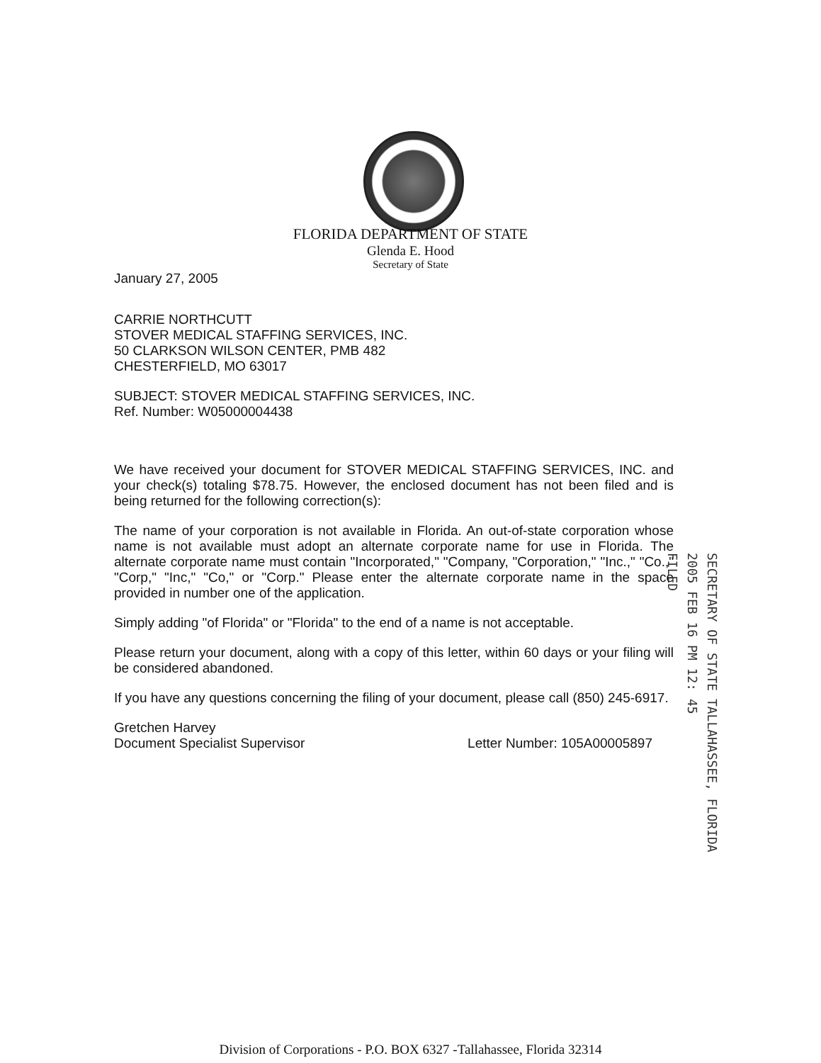FLORIDA DEPARTMENT OF STATE
Glenda E. Hood
Secretary of State
January 27, 2005
CARRIE NORTHCUTT
STOVER MEDICAL STAFFING SERVICES, INC.
50 CLARKSON WILSON CENTER, PMB 482
CHESTERFIELD, MO 63017
SUBJECT: STOVER MEDICAL STAFFING SERVICES, INC.
Ref. Number: W05000004438
We have received your document for STOVER MEDICAL STAFFING SERVICES, INC. and your check(s) totaling $78.75. However, the enclosed document has not been filed and is being returned for the following correction(s):
The name of your corporation is not available in Florida. An out-of-state corporation whose name is not available must adopt an alternate corporate name for use in Florida. The alternate corporate name must contain "Incorporated," "Company, "Corporation," "Inc.," "Co.," "Corp," "Inc," "Co," or "Corp." Please enter the alternate corporate name in the space provided in number one of the application.
Simply adding "of Florida" or "Florida" to the end of a name is not acceptable.
Please return your document, along with a copy of this letter, within 60 days or your filing will be considered abandoned.
If you have any questions concerning the filing of your document, please call (850) 245-6917.
Gretchen Harvey
Document Specialist Supervisor
Letter Number: 105A00005897
SECRETARY OF STATE TALLAHASSEE, FLORIDA
2005 FEB 16 PM 12: 45
FILED
Division of Corporations - P.O. BOX 6327 -Tallahassee, Florida 32314